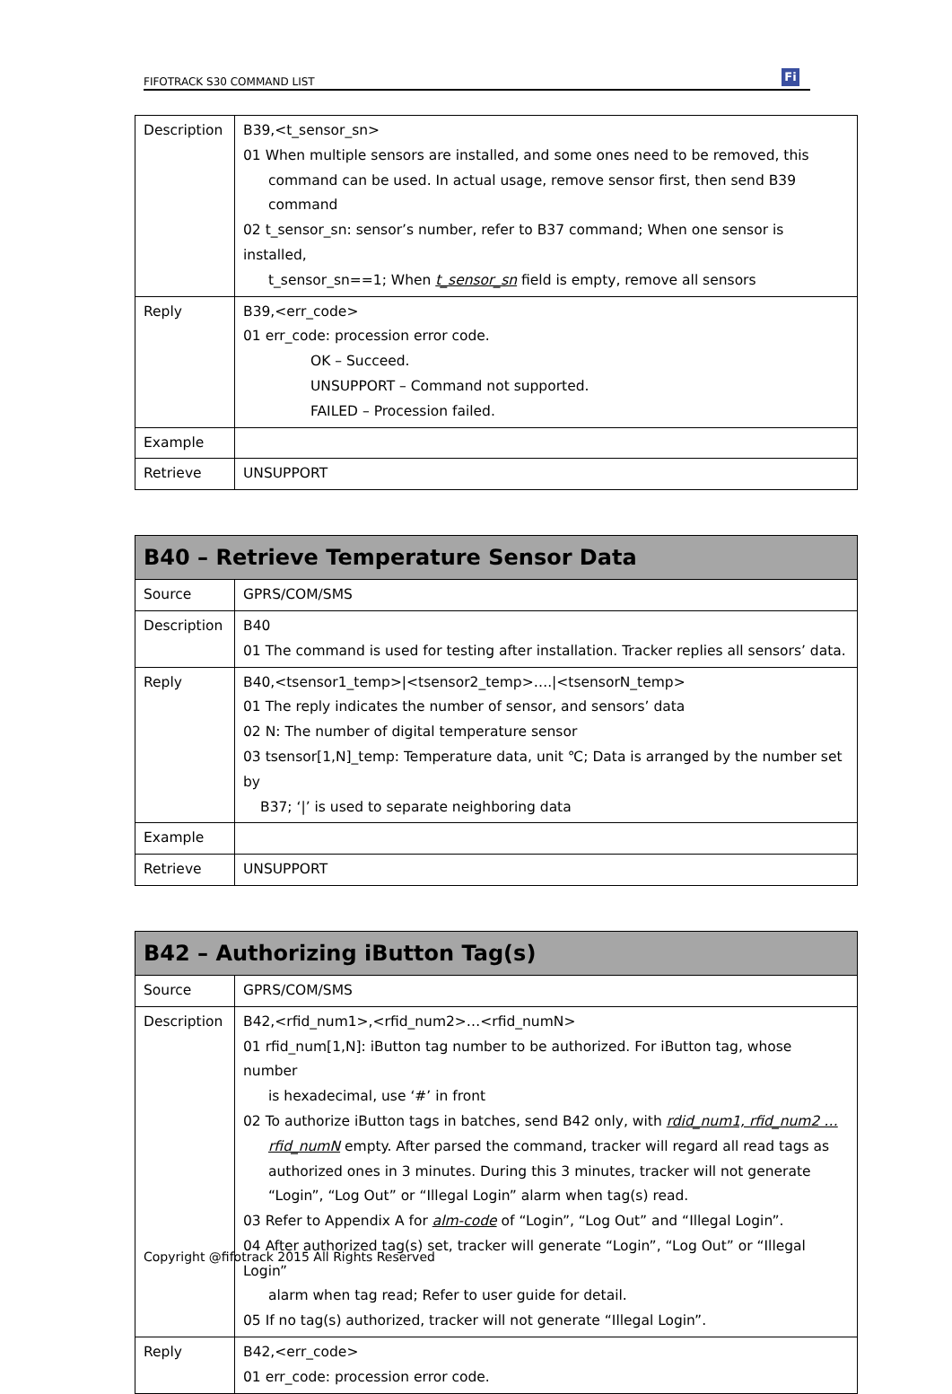FIFOTRACK S30 COMMAND LIST Fi
| Description | B39,<t_sensor_sn> 01 When multiple sensors are installed, and some ones need to be removed, this command can be used. In actual usage, remove sensor first, then send B39 command 02 t_sensor_sn: sensor’s number, refer to B37 command; When one sensor is installed, t_sensor_sn==1; When t_sensor_sn field is empty, remove all sensors |
| Reply | B39,<err_code> 01 err_code: procession error code. OK – Succeed. UNSUPPORT – Command not supported. FAILED – Procession failed. |
| Example | |
| Retrieve | UNSUPPORT |
| B40 – Retrieve Temperature Sensor Data | |
| --- | --- |
| Source | GPRS/COM/SMS |
| Description | B40 01 The command is used for testing after installation. Tracker replies all sensors’ data. |
| Reply | B40,<tsensor1_temp>/<tsensor2_temp>…./<tsensorN_temp> 01 The reply indicates the number of sensor, and sensors’ data 02 N: The number of digital temperature sensor 03 tsensor[1,N]_temp: Temperature data, unit ℃; Data is arranged by the number set by B37; ‘/’ is used to separate neighboring data |
| Example | |
| Retrieve | UNSUPPORT |
| B42 – Authorizing iButton Tag(s) | |
| --- | --- |
| Source | GPRS/COM/SMS |
| Description | B42,<rfid_num1>,<rfid_num2>…<rfid_numN> 01 rfid_num[1,N]: iButton tag number to be authorized. For iButton tag, whose number is hexadecimal, use ‘#’ in front 02 To authorize iButton tags in batches, send B42 only, with rdid_num1, rfid_num2 … rfid_numN empty. After parsed the command, tracker will regard all read tags as authorized ones in 3 minutes. During this 3 minutes, tracker will not generate “Login”, “Log Out” or “Illegal Login” alarm when tag(s) read. 03 Refer to Appendix A for alm-code of “Login”, “Log Out” and “Illegal Login”. 04 After authorized tag(s) set, tracker will generate “Login”, “Log Out” or “Illegal Login” alarm when tag read; Refer to user guide for detail. 05 If no tag(s) authorized, tracker will not generate “Illegal Login”. |
| Reply | B42,<err_code> 01 err_code: procession error code. |
Copyright @fifotrack 2015 All Rights Reserved